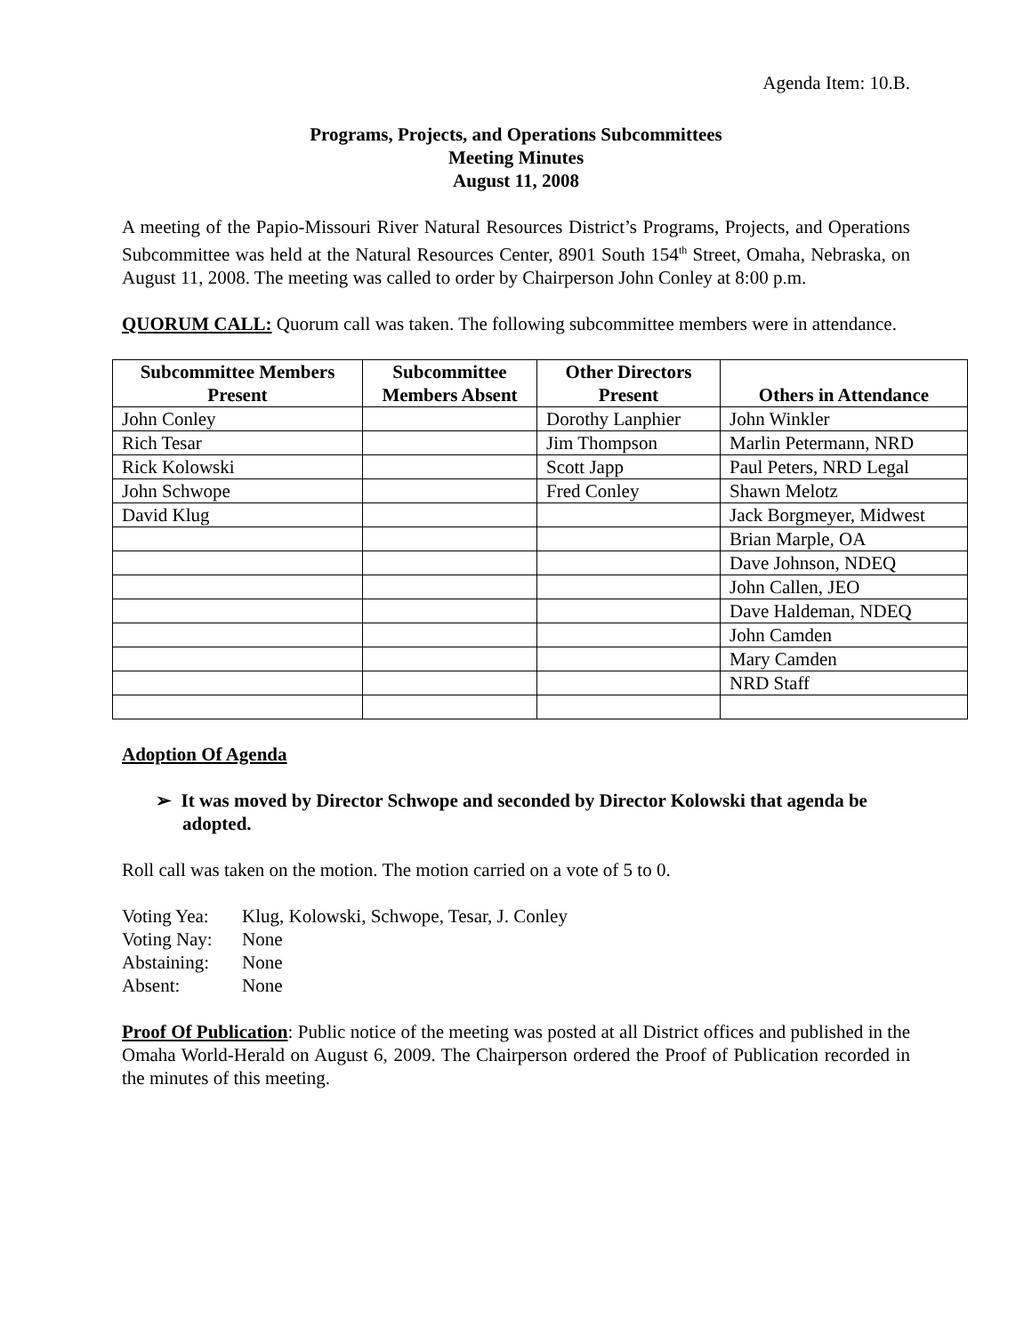Agenda Item: 10.B.
Programs, Projects, and Operations Subcommittees
Meeting Minutes
August 11, 2008
A meeting of the Papio-Missouri River Natural Resources District’s Programs, Projects, and Operations Subcommittee was held at the Natural Resources Center, 8901 South 154<sup>th</sup> Street, Omaha, Nebraska, on August 11, 2008. The meeting was called to order by Chairperson John Conley at 8:00 p.m.
QUORUM CALL: Quorum call was taken. The following subcommittee members were in attendance.
| Subcommittee Members Present | Subcommittee Members Absent | Other Directors Present | Others in Attendance |
| --- | --- | --- | --- |
| John Conley | | Dorothy Lanphier | John Winkler |
| Rich Tesar | | Jim Thompson | Marlin Petermann, NRD |
| Rick Kolowski | | Scott Japp | Paul Peters, NRD Legal |
| John Schwope | | Fred Conley | Shawn Melotz |
| David Klug | | | Jack Borgmeyer, Midwest |
| | | | Brian Marple, OA |
| | | | Dave Johnson, NDEQ |
| | | | John Callen, JEO |
| | | | Dave Haldeman, NDEQ |
| | | | John Camden |
| | | | Mary Camden |
| | | | NRD Staff |
Adoption Of Agenda
➢ It was moved by Director Schwope and seconded by Director Kolowski that agenda be adopted.
Roll call was taken on the motion. The motion carried on a vote of 5 to 0.
| Voting Yea: | Klug, Kolowski, Schwope, Tesar, J. Conley |
| Voting Nay: | None |
| Abstaining: | None |
| Absent: | None |
Proof Of Publication: Public notice of the meeting was posted at all District offices and published in the Omaha World-Herald on August 6, 2009. The Chairperson ordered the Proof of Publication recorded in the minutes of this meeting.